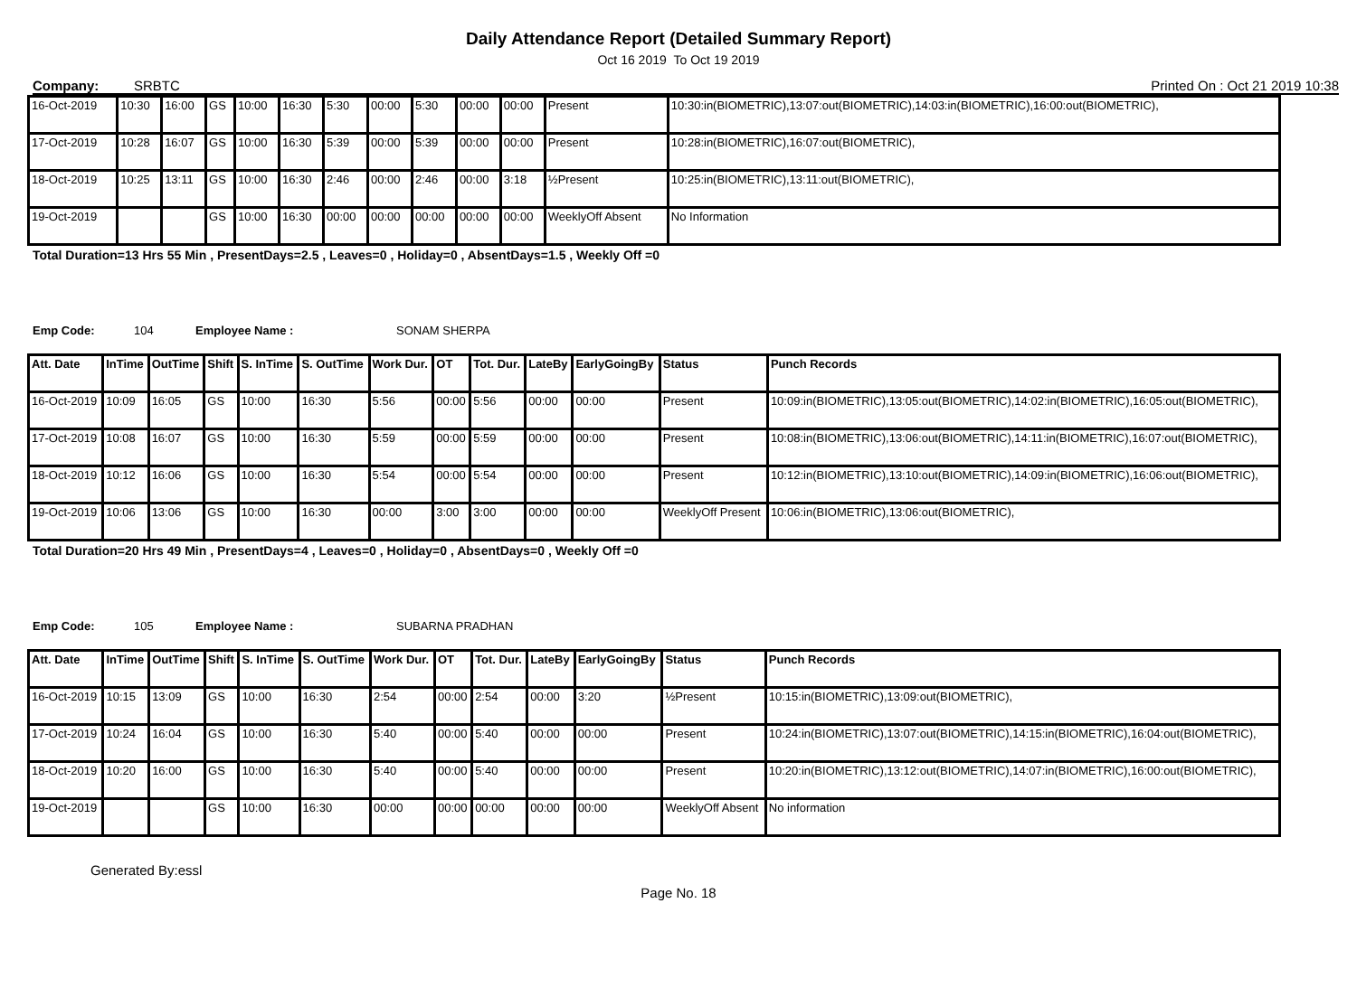Daily Attendance Report (Detailed Summary Report)
Oct 16 2019 To Oct 19 2019
Company: SRBTC Printed On : Oct 21 2019 10:38
| 16-Oct-2019 | 10:30 | 16:00 | GS | 10:00 | 16:30 | 5:30 | 00:00 | 5:30 | 00:00 | 00:00 | Present | 10:30:in(BIOMETRIC),13:07:out(BIOMETRIC),14:03:in(BIOMETRIC),16:00:out(BIOMETRIC), |
| 17-Oct-2019 | 10:28 | 16:07 | GS | 10:00 | 16:30 | 5:39 | 00:00 | 5:39 | 00:00 | 00:00 | Present | 10:28:in(BIOMETRIC),16:07:out(BIOMETRIC), |
| 18-Oct-2019 | 10:25 | 13:11 | GS | 10:00 | 16:30 | 2:46 | 00:00 | 2:46 | 00:00 | 3:18 | ½Present | 10:25:in(BIOMETRIC),13:11:out(BIOMETRIC), |
| 19-Oct-2019 | | | GS | 10:00 | 16:30 | 00:00 | 00:00 | 00:00 | 00:00 | 00:00 | WeeklyOff Absent | No Information |
Total Duration=13 Hrs 55 Min , PresentDays=2.5 , Leaves=0 , Holiday=0 , AbsentDays=1.5 , Weekly Off =0
Emp Code: 104 Employee Name : SONAM SHERPA
| Att. Date | InTime | OutTime | Shift | S. InTime | S. OutTime | Work Dur. | OT | Tot. Dur. | LateBy | EarlyGoingBy | Status | Punch Records |
| --- | --- | --- | --- | --- | --- | --- | --- | --- | --- | --- | --- | --- |
| 16-Oct-2019 | 10:09 | 16:05 | GS | 10:00 | 16:30 | 5:56 | 00:00 | 5:56 | 00:00 | 00:00 | Present | 10:09:in(BIOMETRIC),13:05:out(BIOMETRIC),14:02:in(BIOMETRIC),16:05:out(BIOMETRIC), |
| 17-Oct-2019 | 10:08 | 16:07 | GS | 10:00 | 16:30 | 5:59 | 00:00 | 5:59 | 00:00 | 00:00 | Present | 10:08:in(BIOMETRIC),13:06:out(BIOMETRIC),14:11:in(BIOMETRIC),16:07:out(BIOMETRIC), |
| 18-Oct-2019 | 10:12 | 16:06 | GS | 10:00 | 16:30 | 5:54 | 00:00 | 5:54 | 00:00 | 00:00 | Present | 10:12:in(BIOMETRIC),13:10:out(BIOMETRIC),14:09:in(BIOMETRIC),16:06:out(BIOMETRIC), |
| 19-Oct-2019 | 10:06 | 13:06 | GS | 10:00 | 16:30 | 00:00 | 3:00 | 3:00 | 00:00 | 00:00 | WeeklyOff Present | 10:06:in(BIOMETRIC),13:06:out(BIOMETRIC), |
Total Duration=20 Hrs 49 Min , PresentDays=4 , Leaves=0 , Holiday=0 , AbsentDays=0 , Weekly Off =0
Emp Code: 105 Employee Name : SUBARNA PRADHAN
| Att. Date | InTime | OutTime | Shift | S. InTime | S. OutTime | Work Dur. | OT | Tot. Dur. | LateBy | EarlyGoingBy | Status | Punch Records |
| --- | --- | --- | --- | --- | --- | --- | --- | --- | --- | --- | --- | --- |
| 16-Oct-2019 | 10:15 | 13:09 | GS | 10:00 | 16:30 | 2:54 | 00:00 | 2:54 | 00:00 | 3:20 | ½Present | 10:15:in(BIOMETRIC),13:09:out(BIOMETRIC), |
| 17-Oct-2019 | 10:24 | 16:04 | GS | 10:00 | 16:30 | 5:40 | 00:00 | 5:40 | 00:00 | 00:00 | Present | 10:24:in(BIOMETRIC),13:07:out(BIOMETRIC),14:15:in(BIOMETRIC),16:04:out(BIOMETRIC), |
| 18-Oct-2019 | 10:20 | 16:00 | GS | 10:00 | 16:30 | 5:40 | 00:00 | 5:40 | 00:00 | 00:00 | Present | 10:20:in(BIOMETRIC),13:12:out(BIOMETRIC),14:07:in(BIOMETRIC),16:00:out(BIOMETRIC), |
| 19-Oct-2019 | | | GS | 10:00 | 16:30 | 00:00 | 00:00 | 00:00 | 00:00 | 00:00 | WeeklyOff Absent | No information |
Generated By:essl
Page No. 18